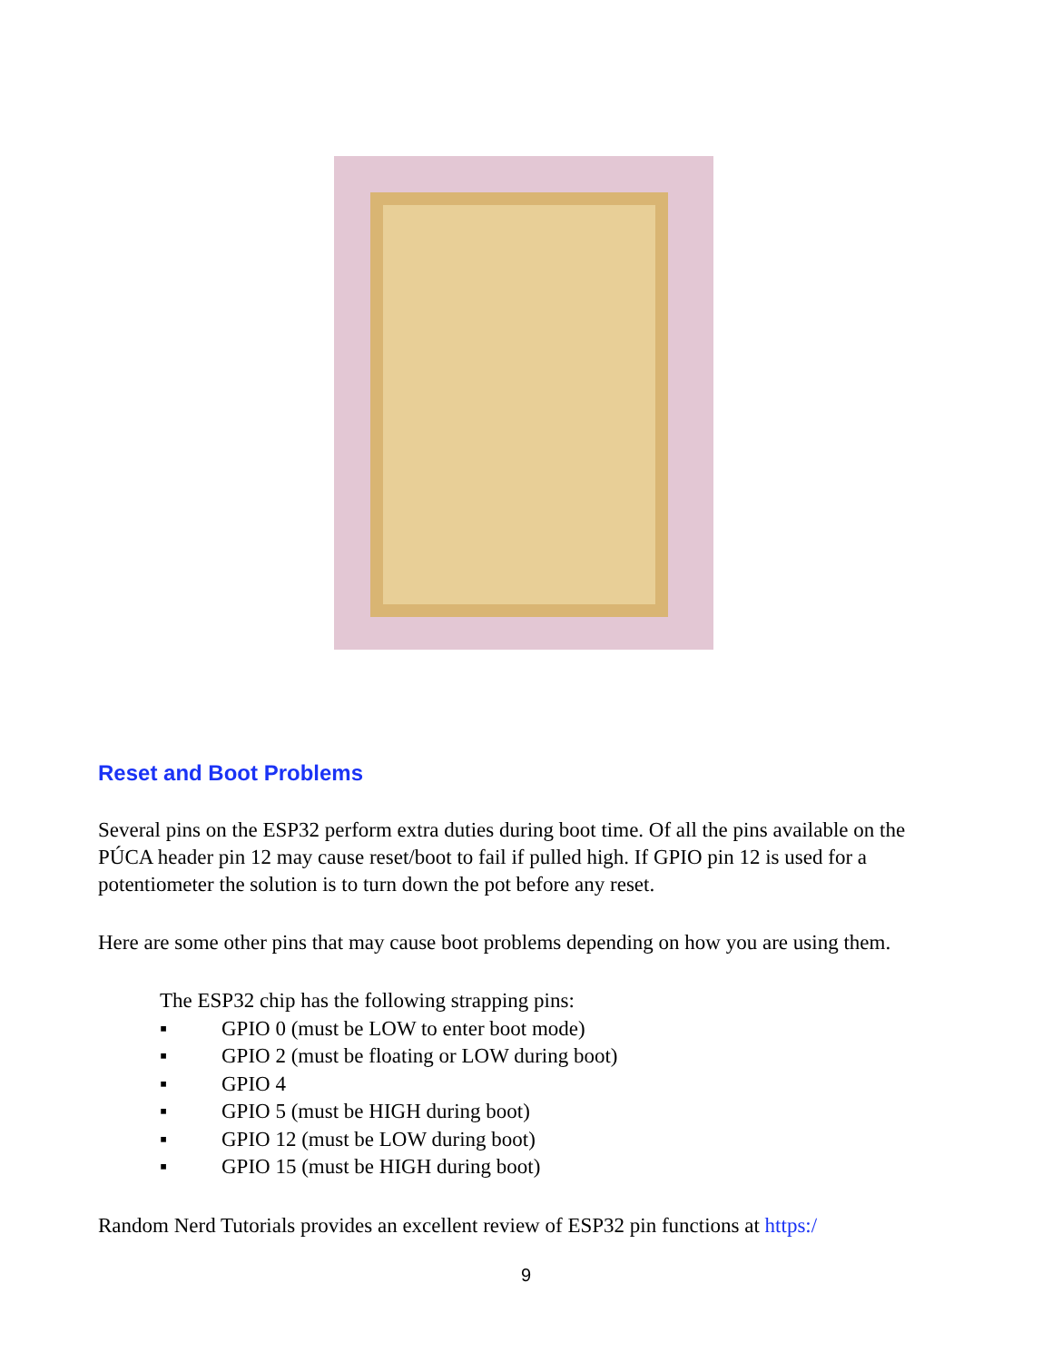Reset and Boot Problems
Several pins on the ESP32 perform extra duties during boot time. Of all the pins available on the PÚCA header pin 12 may cause reset/boot to fail if pulled high. If GPIO pin 12 is used for a potentiometer the solution is to turn down the pot before any reset.
Here are some other pins that may cause boot problems depending on how you are using them.
The ESP32 chip has the following strapping pins:
▪ GPIO 0 (must be LOW to enter boot mode)
▪ GPIO 2 (must be floating or LOW during boot)
▪ GPIO 4
▪ GPIO 5 (must be HIGH during boot)
▪ GPIO 12 (must be LOW during boot)
▪ GPIO 15 (must be HIGH during boot)
Random Nerd Tutorials provides an excellent review of ESP32 pin functions at https:/
9